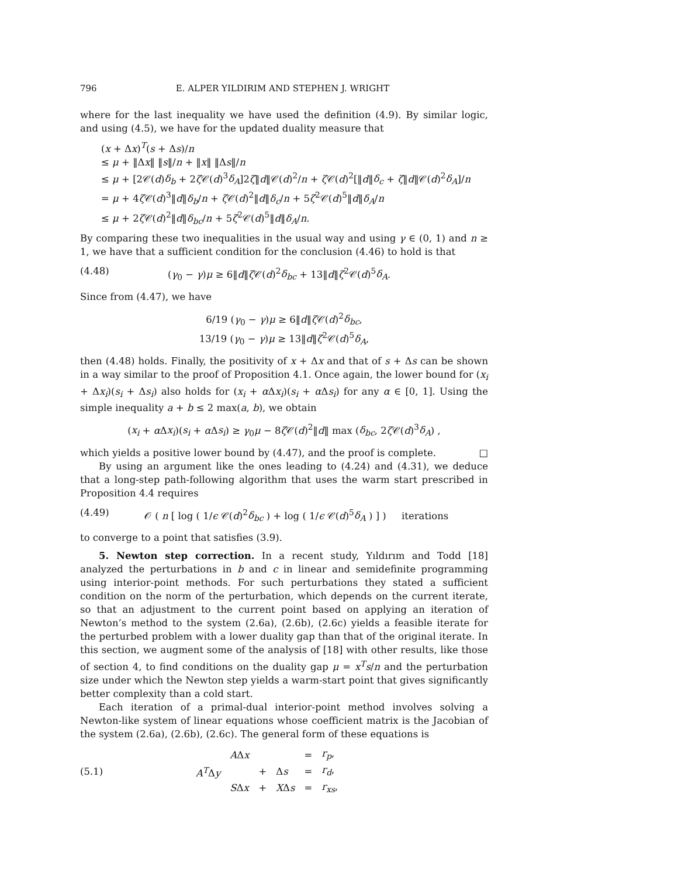796 E. ALPER YILDIRIM AND STEPHEN J. WRIGHT
where for the last inequality we have used the definition (4.9). By similar logic, and using (4.5), we have for the updated duality measure that
(x + Δx)<sup>T</sup>(s + Δs)/n
≤ μ + ‖Δx‖ ‖s‖/n + ‖x‖ ‖Δs‖/n
≤ μ + [2𝒞(d)δ<sub>b</sub> + 2ζ 𝒞(d)<sup>3</sup>δ<sub>A</sub>]2ζ‖d‖𝒞(d)<sup>2</sup>/n + ζ 𝒞(d)<sup>2</sup>[‖d‖δ<sub>c</sub> + ζ‖d‖𝒞(d)<sup>2</sup>δ<sub>A</sub>]/n
= μ + 4ζ 𝒞(d)<sup>3</sup>‖d‖δ<sub>b</sub>/n + ζ 𝒞(d)<sup>2</sup>‖d‖δ<sub>c</sub>/n + 5ζ<sup>2</sup>𝒞(d)<sup>5</sup>‖d‖δ<sub>A</sub>/n
≤ μ + 2ζ 𝒞(d)<sup>2</sup>‖d‖δ<sub>bc</sub>/n + 5ζ<sup>2</sup>𝒞(d)<sup>5</sup>‖d‖δ<sub>A</sub>/n.
By comparing these two inequalities in the usual way and using γ ∈ (0, 1) and n ≥ 1, we have that a sufficient condition for the conclusion (4.46) to hold is that
(4.48) (γ<sub>0</sub> − γ)μ ≥ 6‖d‖ζ 𝒞(d)<sup>2</sup>δ<sub>bc</sub> + 13‖d‖ζ<sup>2</sup>𝒞(d)<sup>5</sup>δ<sub>A</sub>.
Since from (4.47), we have
6/19 (γ<sub>0</sub> − γ)μ ≥ 6‖d‖ζ 𝒞(d)<sup>2</sup>δ<sub>bc</sub>,
13/19 (γ<sub>0</sub> − γ)μ ≥ 13‖d‖ζ<sup>2</sup>𝒞(d)<sup>5</sup>δ<sub>A</sub>,
then (4.48) holds. Finally, the positivity of x + Δx and that of s + Δs can be shown in a way similar to the proof of Proposition 4.1. Once again, the lower bound for (x<sub>i</sub> + Δx<sub>i</sub>)(s<sub>i</sub> + Δs<sub>i</sub>) also holds for (x<sub>i</sub> + α Δx<sub>i</sub>)(s<sub>i</sub> + α Δs<sub>i</sub>) for any α ∈ [0, 1]. Using the simple inequality a + b ≤ 2 max(a, b), we obtain
(x<sub>i</sub> + α Δx<sub>i</sub>)(s<sub>i</sub> + α Δs<sub>i</sub>) ≥ γ<sub>0</sub>μ − 8ζ 𝒞(d)<sup>2</sup>‖d‖ max (δ<sub>bc</sub>, 2ζ 𝒞(d)<sup>3</sup>δ<sub>A</sub>) ,
which yields a positive lower bound by (4.47), and the proof is complete. □
By using an argument like the ones leading to (4.24) and (4.31), we deduce that a long-step path-following algorithm that uses the warm start prescribed in Proposition 4.4 requires
(4.49) 𝒪 ( n [ log ( 1/ϵ 𝒞(d)<sup>2</sup>δ<sub>bc</sub> ) + log ( 1/ϵ 𝒞(d)<sup>5</sup>δ<sub>A</sub> ) ] ) iterations
to converge to a point that satisfies (3.9).
5. Newton step correction. In a recent study, Yıldırım and Todd [18] analyzed the perturbations in b and c in linear and semidefinite programming using interior-point methods. For such perturbations they stated a sufficient condition on the norm of the perturbation, which depends on the current iterate, so that an adjustment to the current point based on applying an iteration of Newton’s method to the system (2.6a), (2.6b), (2.6c) yields a feasible iterate for the perturbed problem with a lower duality gap than that of the original iterate. In this section, we augment some of the analysis of [18] with other results, like those of section 4, to find conditions on the duality gap μ = x<sup>T</sup>s/n and the perturbation size under which the Newton step yields a warm-start point that gives significantly better complexity than a cold start.
Each iteration of a primal-dual interior-point method involves solving a Newton-like system of linear equations whose coefficient matrix is the Jacobian of the system (2.6a), (2.6b), (2.6c). The general form of these equations is
(5.1)
| | A Δ x | | | = | r<sub>p</sub> , |
| A<sup>T</sup> Δ y | | + | Δ s | = | r<sub>d</sub> , |
| | S Δ x | + | X Δ s | = | r<sub>xs</sub> , |